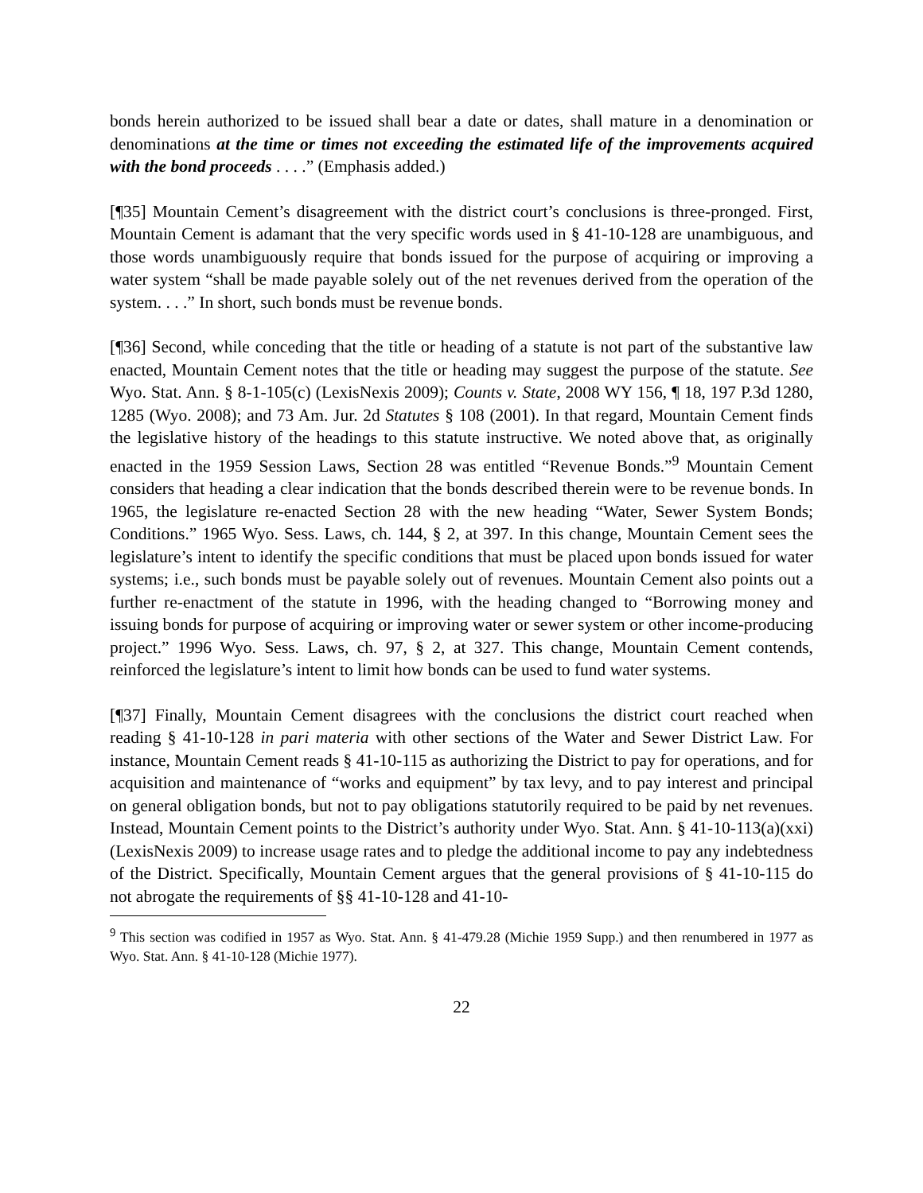bonds herein authorized to be issued shall bear a date or dates, shall mature in a denomination or denominations at the time or times not exceeding the estimated life of the improvements acquired with the bond proceeds . . . .” (Emphasis added.)
[¶35] Mountain Cement’s disagreement with the district court’s conclusions is three-pronged. First, Mountain Cement is adamant that the very specific words used in § 41-10-128 are unambiguous, and those words unambiguously require that bonds issued for the purpose of acquiring or improving a water system “shall be made payable solely out of the net revenues derived from the operation of the system. . . .” In short, such bonds must be revenue bonds.
[¶36] Second, while conceding that the title or heading of a statute is not part of the substantive law enacted, Mountain Cement notes that the title or heading may suggest the purpose of the statute. See Wyo. Stat. Ann. § 8-1-105(c) (LexisNexis 2009); Counts v. State, 2008 WY 156, ¶ 18, 197 P.3d 1280, 1285 (Wyo. 2008); and 73 Am. Jur. 2d Statutes § 108 (2001). In that regard, Mountain Cement finds the legislative history of the headings to this statute instructive. We noted above that, as originally enacted in the 1959 Session Laws, Section 28 was entitled “Revenue Bonds.”<sup>9</sup> Mountain Cement considers that heading a clear indication that the bonds described therein were to be revenue bonds. In 1965, the legislature re-enacted Section 28 with the new heading “Water, Sewer System Bonds; Conditions.” 1965 Wyo. Sess. Laws, ch. 144, § 2, at 397. In this change, Mountain Cement sees the legislature’s intent to identify the specific conditions that must be placed upon bonds issued for water systems; i.e., such bonds must be payable solely out of revenues. Mountain Cement also points out a further re-enactment of the statute in 1996, with the heading changed to “Borrowing money and issuing bonds for purpose of acquiring or improving water or sewer system or other income-producing project.” 1996 Wyo. Sess. Laws, ch. 97, § 2, at 327. This change, Mountain Cement contends, reinforced the legislature’s intent to limit how bonds can be used to fund water systems.
[¶37] Finally, Mountain Cement disagrees with the conclusions the district court reached when reading § 41-10-128 in pari materia with other sections of the Water and Sewer District Law. For instance, Mountain Cement reads § 41-10-115 as authorizing the District to pay for operations, and for acquisition and maintenance of “works and equipment” by tax levy, and to pay interest and principal on general obligation bonds, but not to pay obligations statutorily required to be paid by net revenues. Instead, Mountain Cement points to the District’s authority under Wyo. Stat. Ann. § 41-10-113(a)(xxi) (LexisNexis 2009) to increase usage rates and to pledge the additional income to pay any indebtedness of the District. Specifically, Mountain Cement argues that the general provisions of § 41-10-115 do not abrogate the requirements of §§ 41-10-128 and 41-10-
<sup>9</sup> This section was codified in 1957 as Wyo. Stat. Ann. § 41-479.28 (Michie 1959 Supp.) and then renumbered in 1977 as Wyo. Stat. Ann. § 41-10-128 (Michie 1977).
22